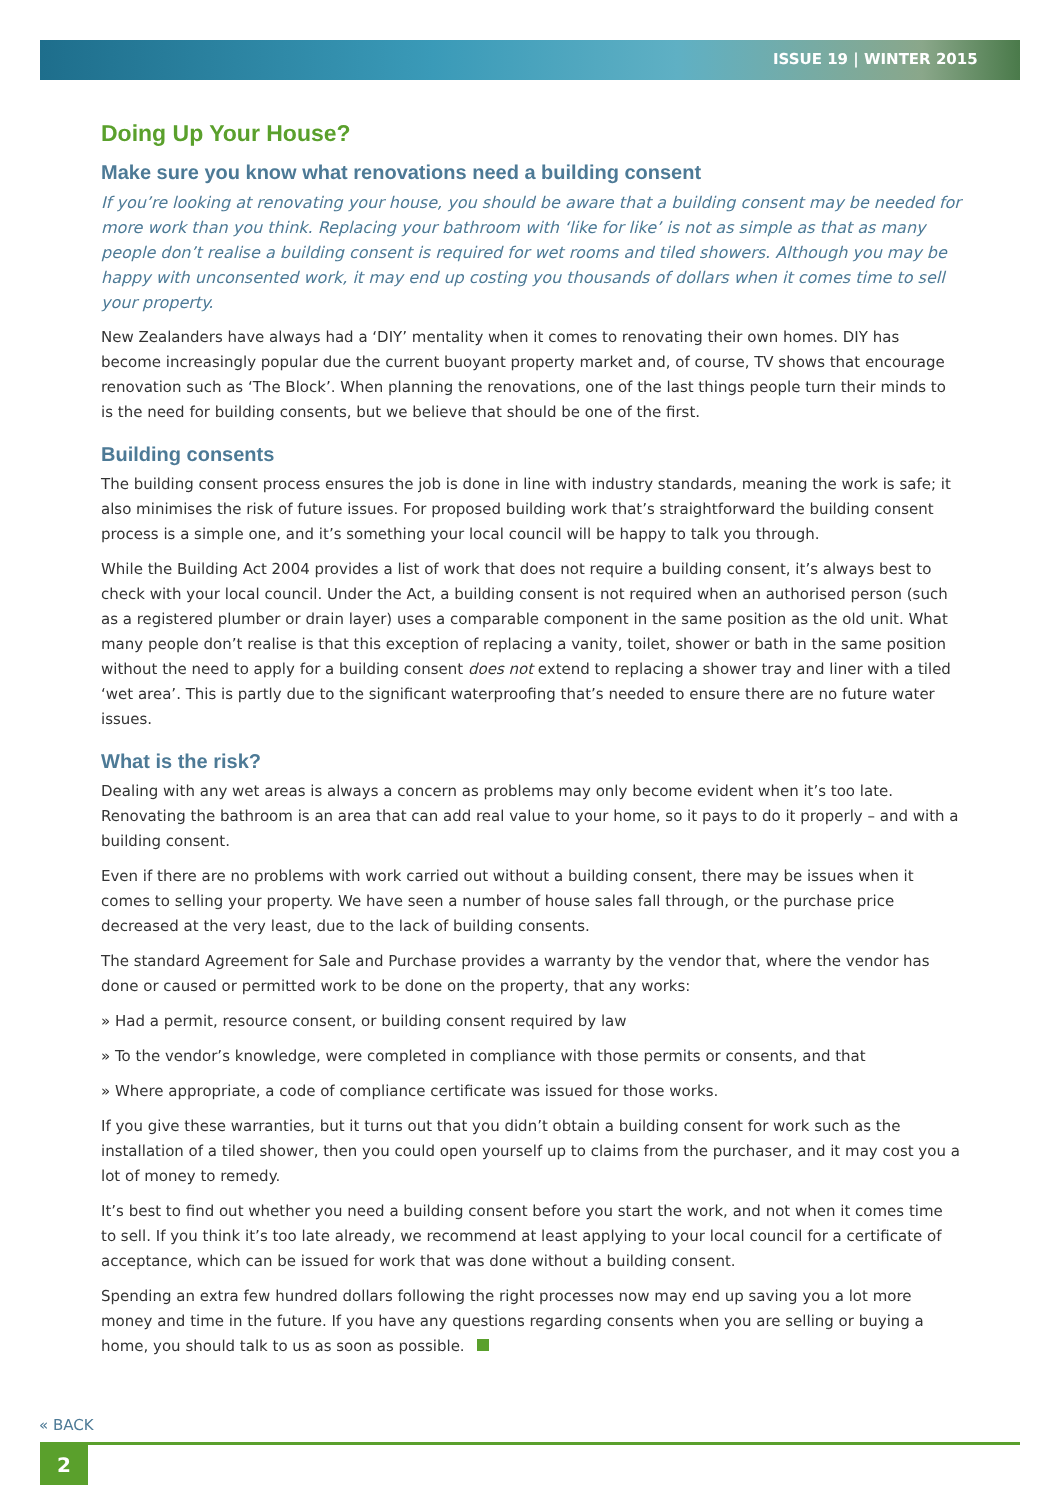ISSUE 19 | WINTER 2015
Doing Up Your House?
Make sure you know what renovations need a building consent
If you’re looking at renovating your house, you should be aware that a building consent may be needed for more work than you think. Replacing your bathroom with ‘like for like’ is not as simple as that as many people don’t realise a building consent is required for wet rooms and tiled showers. Although you may be happy with unconsented work, it may end up costing you thousands of dollars when it comes time to sell your property.
New Zealanders have always had a ‘DIY’ mentality when it comes to renovating their own homes. DIY has become increasingly popular due the current buoyant property market and, of course, TV shows that encourage renovation such as ‘The Block’. When planning the renovations, one of the last things people turn their minds to is the need for building consents, but we believe that should be one of the first.
Building consents
The building consent process ensures the job is done in line with industry standards, meaning the work is safe; it also minimises the risk of future issues. For proposed building work that’s straightforward the building consent process is a simple one, and it’s something your local council will be happy to talk you through.
While the Building Act 2004 provides a list of work that does not require a building consent, it’s always best to check with your local council. Under the Act, a building consent is not required when an authorised person (such as a registered plumber or drain layer) uses a comparable component in the same position as the old unit. What many people don’t realise is that this exception of replacing a vanity, toilet, shower or bath in the same position without the need to apply for a building consent does not extend to replacing a shower tray and liner with a tiled ‘wet area’. This is partly due to the significant waterproofing that’s needed to ensure there are no future water issues.
What is the risk?
Dealing with any wet areas is always a concern as problems may only become evident when it’s too late. Renovating the bathroom is an area that can add real value to your home, so it pays to do it properly – and with a building consent.
Even if there are no problems with work carried out without a building consent, there may be issues when it comes to selling your property. We have seen a number of house sales fall through, or the purchase price decreased at the very least, due to the lack of building consents.
The standard Agreement for Sale and Purchase provides a warranty by the vendor that, where the vendor has done or caused or permitted work to be done on the property, that any works:
» Had a permit, resource consent, or building consent required by law
» To the vendor’s knowledge, were completed in compliance with those permits or consents, and that
» Where appropriate, a code of compliance certificate was issued for those works.
If you give these warranties, but it turns out that you didn’t obtain a building consent for work such as the installation of a tiled shower, then you could open yourself up to claims from the purchaser, and it may cost you a lot of money to remedy.
It’s best to find out whether you need a building consent before you start the work, and not when it comes time to sell. If you think it’s too late already, we recommend at least applying to your local council for a certificate of acceptance, which can be issued for work that was done without a building consent.
Spending an extra few hundred dollars following the right processes now may end up saving you a lot more money and time in the future. If you have any questions regarding consents when you are selling or buying a home, you should talk to us as soon as possible.
« BACK
2